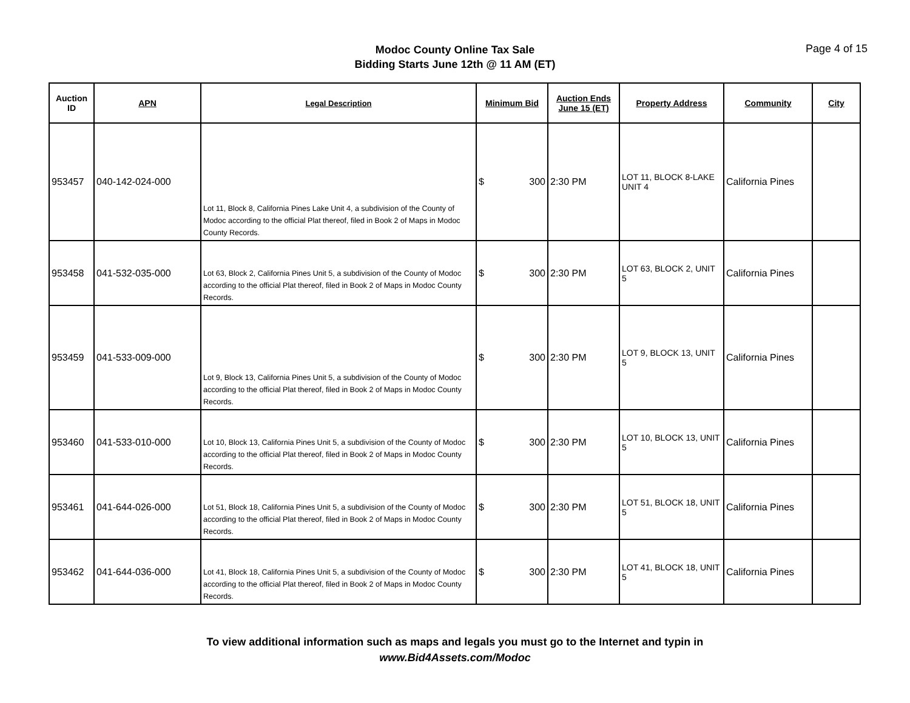Modoc County Online Tax Sale
Bidding Starts June 12th @ 11 AM (ET)
Page 4 of 15
| Auction ID | APN | Legal Description | Minimum Bid | Auction Ends June 15 (ET) | Property Address | Community | City |
| --- | --- | --- | --- | --- | --- | --- | --- |
| 953457 | 040-142-024-000 | Lot 11, Block 8, California Pines Lake Unit 4, a subdivision of the County of Modoc according to the official Plat thereof, filed in Book 2 of Maps in Modoc County Records. | $ 300 | 2:30 PM | LOT 11, BLOCK 8-LAKE UNIT 4 | California Pines | |
| 953458 | 041-532-035-000 | Lot 63, Block 2, California Pines Unit 5, a subdivision of the County of Modoc according to the official Plat thereof, filed in Book 2 of Maps in Modoc County Records. | $ 300 | 2:30 PM | LOT 63, BLOCK 2, UNIT 5 | California Pines | |
| 953459 | 041-533-009-000 | Lot 9, Block 13, California Pines Unit 5, a subdivision of the County of Modoc according to the official Plat thereof, filed in Book 2 of Maps in Modoc County Records. | $ 300 | 2:30 PM | LOT 9, BLOCK 13, UNIT 5 | California Pines | |
| 953460 | 041-533-010-000 | Lot 10, Block 13, California Pines Unit 5, a subdivision of the County of Modoc according to the official Plat thereof, filed in Book 2 of Maps in Modoc County Records. | $ 300 | 2:30 PM | LOT 10, BLOCK 13, UNIT 5 | California Pines | |
| 953461 | 041-644-026-000 | Lot 51, Block 18, California Pines Unit 5, a subdivision of the County of Modoc according to the official Plat thereof, filed in Book 2 of Maps in Modoc County Records. | $ 300 | 2:30 PM | LOT 51, BLOCK 18, UNIT 5 | California Pines | |
| 953462 | 041-644-036-000 | Lot 41, Block 18, California Pines Unit 5, a subdivision of the County of Modoc according to the official Plat thereof, filed in Book 2 of Maps in Modoc County Records. | $ 300 | 2:30 PM | LOT 41, BLOCK 18, UNIT 5 | California Pines | |
To view additional information such as maps and legals you must go to the Internet and typin in
www.Bid4Assets.com/Modoc